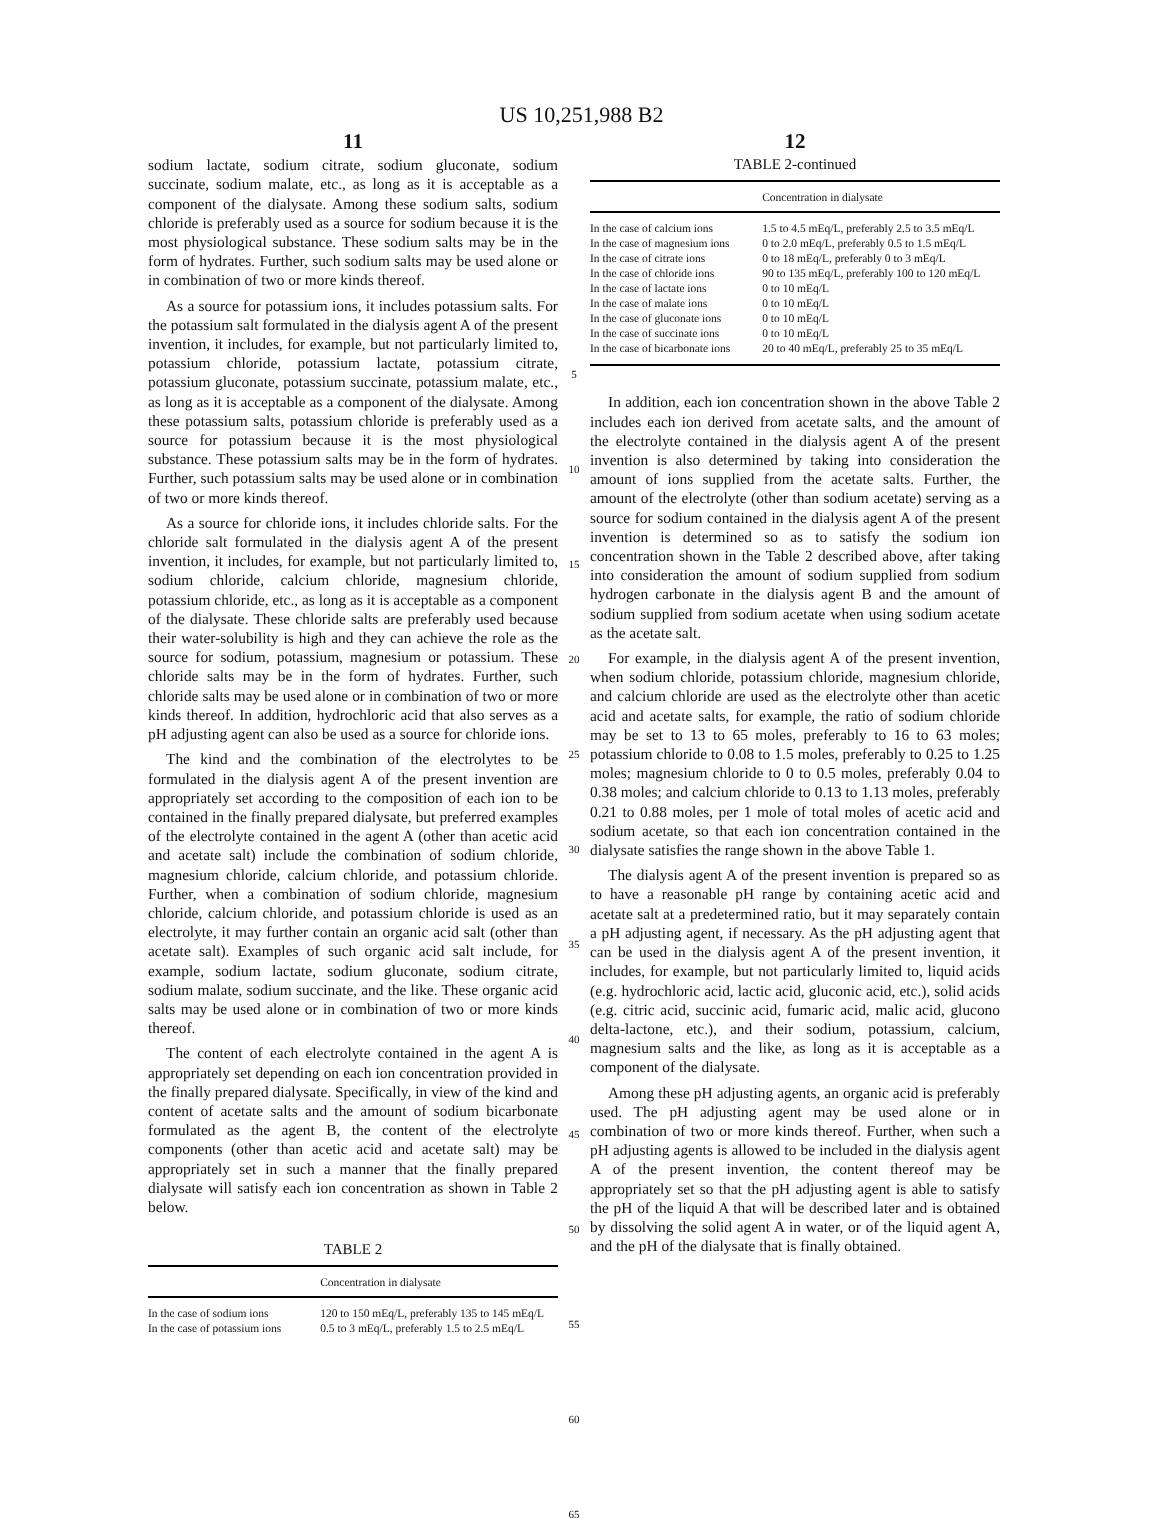US 10,251,988 B2
11
sodium lactate, sodium citrate, sodium gluconate, sodium succinate, sodium malate, etc., as long as it is acceptable as a component of the dialysate. Among these sodium salts, sodium chloride is preferably used as a source for sodium because it is the most physiological substance. These sodium salts may be in the form of hydrates. Further, such sodium salts may be used alone or in combination of two or more kinds thereof.
As a source for potassium ions, it includes potassium salts. For the potassium salt formulated in the dialysis agent A of the present invention, it includes, for example, but not particularly limited to, potassium chloride, potassium lactate, potassium citrate, potassium gluconate, potassium succinate, potassium malate, etc., as long as it is acceptable as a component of the dialysate. Among these potassium salts, potassium chloride is preferably used as a source for potassium because it is the most physiological substance. These potassium salts may be in the form of hydrates. Further, such potassium salts may be used alone or in combination of two or more kinds thereof.
As a source for chloride ions, it includes chloride salts. For the chloride salt formulated in the dialysis agent A of the present invention, it includes, for example, but not particularly limited to, sodium chloride, calcium chloride, magnesium chloride, potassium chloride, etc., as long as it is acceptable as a component of the dialysate. These chloride salts are preferably used because their water-solubility is high and they can achieve the role as the source for sodium, potassium, magnesium or potassium. These chloride salts may be in the form of hydrates. Further, such chloride salts may be used alone or in combination of two or more kinds thereof. In addition, hydrochloric acid that also serves as a pH adjusting agent can also be used as a source for chloride ions.
The kind and the combination of the electrolytes to be formulated in the dialysis agent A of the present invention are appropriately set according to the composition of each ion to be contained in the finally prepared dialysate, but preferred examples of the electrolyte contained in the agent A (other than acetic acid and acetate salt) include the combination of sodium chloride, magnesium chloride, calcium chloride, and potassium chloride. Further, when a combination of sodium chloride, magnesium chloride, calcium chloride, and potassium chloride is used as an electrolyte, it may further contain an organic acid salt (other than acetate salt). Examples of such organic acid salt include, for example, sodium lactate, sodium gluconate, sodium citrate, sodium malate, sodium succinate, and the like. These organic acid salts may be used alone or in combination of two or more kinds thereof.
The content of each electrolyte contained in the agent A is appropriately set depending on each ion concentration provided in the finally prepared dialysate. Specifically, in view of the kind and content of acetate salts and the amount of sodium bicarbonate formulated as the agent B, the content of the electrolyte components (other than acetic acid and acetate salt) may be appropriately set in such a manner that the finally prepared dialysate will satisfy each ion concentration as shown in Table 2 below.
TABLE 2
| | Concentration in dialysate |
| --- | --- |
| In the case of sodium ions | 120 to 150 mEq/L, preferably 135 to 145 mEq/L |
| In the case of potassium ions | 0.5 to 3 mEq/L, preferably 1.5 to 2.5 mEq/L |
5
10
15
20
25
30
35
40
45
50
55
60
65
12
TABLE 2-continued
| | Concentration in dialysate |
| --- | --- |
| In the case of calcium ions | 1.5 to 4.5 mEq/L, preferably 2.5 to 3.5 mEq/L |
| In the case of magnesium ions | 0 to 2.0 mEq/L, preferably 0.5 to 1.5 mEq/L |
| In the case of citrate ions | 0 to 18 mEq/L, preferably 0 to 3 mEq/L |
| In the case of chloride ions | 90 to 135 mEq/L, preferably 100 to 120 mEq/L |
| In the case of lactate ions | 0 to 10 mEq/L |
| In the case of malate ions | 0 to 10 mEq/L |
| In the case of gluconate ions | 0 to 10 mEq/L |
| In the case of succinate ions | 0 to 10 mEq/L |
| In the case of bicarbonate ions | 20 to 40 mEq/L, preferably 25 to 35 mEq/L |
In addition, each ion concentration shown in the above Table 2 includes each ion derived from acetate salts, and the amount of the electrolyte contained in the dialysis agent A of the present invention is also determined by taking into consideration the amount of ions supplied from the acetate salts. Further, the amount of the electrolyte (other than sodium acetate) serving as a source for sodium contained in the dialysis agent A of the present invention is determined so as to satisfy the sodium ion concentration shown in the Table 2 described above, after taking into consideration the amount of sodium supplied from sodium hydrogen carbonate in the dialysis agent B and the amount of sodium supplied from sodium acetate when using sodium acetate as the acetate salt.
For example, in the dialysis agent A of the present invention, when sodium chloride, potassium chloride, magnesium chloride, and calcium chloride are used as the electrolyte other than acetic acid and acetate salts, for example, the ratio of sodium chloride may be set to 13 to 65 moles, preferably to 16 to 63 moles; potassium chloride to 0.08 to 1.5 moles, preferably to 0.25 to 1.25 moles; magnesium chloride to 0 to 0.5 moles, preferably 0.04 to 0.38 moles; and calcium chloride to 0.13 to 1.13 moles, preferably 0.21 to 0.88 moles, per 1 mole of total moles of acetic acid and sodium acetate, so that each ion concentration contained in the dialysate satisfies the range shown in the above Table 1.
The dialysis agent A of the present invention is prepared so as to have a reasonable pH range by containing acetic acid and acetate salt at a predetermined ratio, but it may separately contain a pH adjusting agent, if necessary. As the pH adjusting agent that can be used in the dialysis agent A of the present invention, it includes, for example, but not particularly limited to, liquid acids (e.g. hydrochloric acid, lactic acid, gluconic acid, etc.), solid acids (e.g. citric acid, succinic acid, fumaric acid, malic acid, glucono delta-lactone, etc.), and their sodium, potassium, calcium, magnesium salts and the like, as long as it is acceptable as a component of the dialysate.
Among these pH adjusting agents, an organic acid is preferably used. The pH adjusting agent may be used alone or in combination of two or more kinds thereof. Further, when such a pH adjusting agents is allowed to be included in the dialysis agent A of the present invention, the content thereof may be appropriately set so that the pH adjusting agent is able to satisfy the pH of the liquid A that will be described later and is obtained by dissolving the solid agent A in water, or of the liquid agent A, and the pH of the dialysate that is finally obtained.